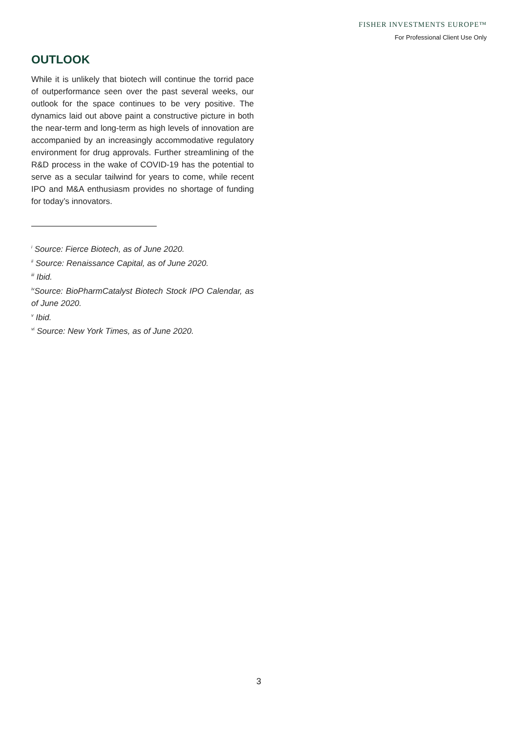FISHER INVESTMENTS EUROPE™
For Professional Client Use Only
OUTLOOK
While it is unlikely that biotech will continue the torrid pace of outperformance seen over the past several weeks, our outlook for the space continues to be very positive. The dynamics laid out above paint a constructive picture in both the near-term and long-term as high levels of innovation are accompanied by an increasingly accommodative regulatory environment for drug approvals. Further streamlining of the R&D process in the wake of COVID-19 has the potential to serve as a secular tailwind for years to come, while recent IPO and M&A enthusiasm provides no shortage of funding for today’s innovators.
<sup>i</sup> Source: Fierce Biotech, as of June 2020.
<sup>ii</sup> Source: Renaissance Capital, as of June 2020.
<sup>iii</sup> Ibid.
<sup>iv</sup>Source: BioPharmCatalyst Biotech Stock IPO Calendar, as of June 2020.
<sup>v</sup> Ibid.
<sup>vi</sup> Source: New York Times, as of June 2020.
3